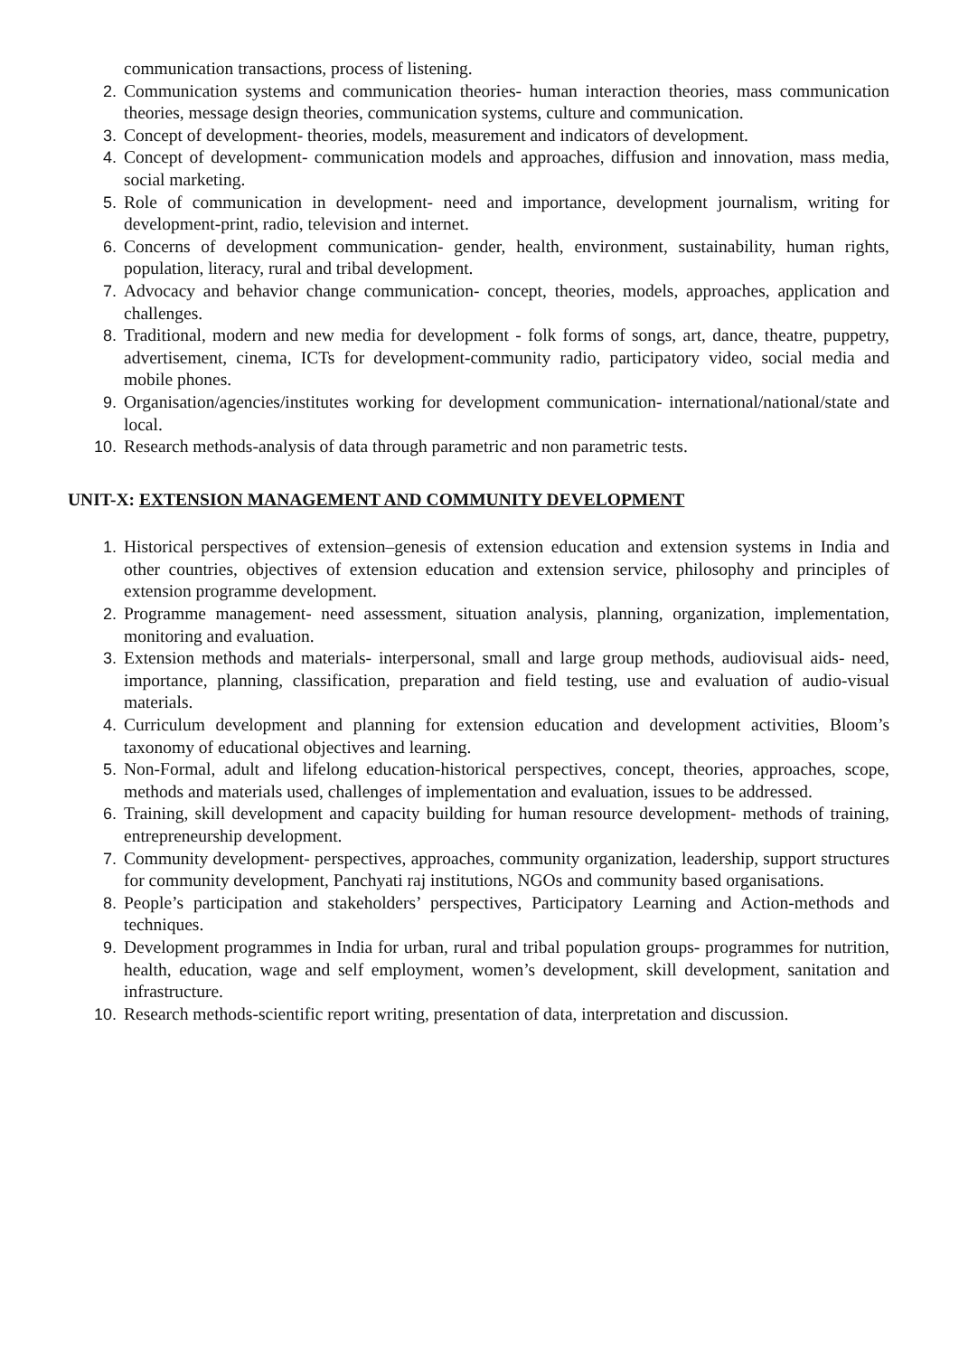communication transactions, process of listening.
2. Communication systems and communication theories- human interaction theories, mass communication theories, message design theories, communication systems, culture and communication.
3. Concept of development- theories, models, measurement and indicators of development.
4. Concept of development- communication models and approaches, diffusion and innovation, mass media, social marketing.
5. Role of communication in development- need and importance, development journalism, writing for development-print, radio, television and internet.
6. Concerns of development communication- gender, health, environment, sustainability, human rights, population, literacy, rural and tribal development.
7. Advocacy and behavior change communication- concept, theories, models, approaches, application and challenges.
8. Traditional, modern and new media for development - folk forms of songs, art, dance, theatre, puppetry, advertisement, cinema, ICTs for development-community radio, participatory video, social media and mobile phones.
9. Organisation/agencies/institutes working for development communication- international/national/state and local.
10. Research methods-analysis of data through parametric and non parametric tests.
UNIT-X: EXTENSION MANAGEMENT AND COMMUNITY DEVELOPMENT
1. Historical perspectives of extension–genesis of extension education and extension systems in India and other countries, objectives of extension education and extension service, philosophy and principles of extension programme development.
2. Programme management- need assessment, situation analysis, planning, organization, implementation, monitoring and evaluation.
3. Extension methods and materials- interpersonal, small and large group methods, audiovisual aids- need, importance, planning, classification, preparation and field testing, use and evaluation of audio-visual materials.
4. Curriculum development and planning for extension education and development activities, Bloom’s taxonomy of educational objectives and learning.
5. Non-Formal, adult and lifelong education-historical perspectives, concept, theories, approaches, scope, methods and materials used, challenges of implementation and evaluation, issues to be addressed.
6. Training, skill development and capacity building for human resource development- methods of training, entrepreneurship development.
7. Community development- perspectives, approaches, community organization, leadership, support structures for community development, Panchyati raj institutions, NGOs and community based organisations.
8. People’s participation and stakeholders’ perspectives, Participatory Learning and Action-methods and techniques.
9. Development programmes in India for urban, rural and tribal population groups- programmes for nutrition, health, education, wage and self employment, women’s development, skill development, sanitation and infrastructure.
10. Research methods-scientific report writing, presentation of data, interpretation and discussion.